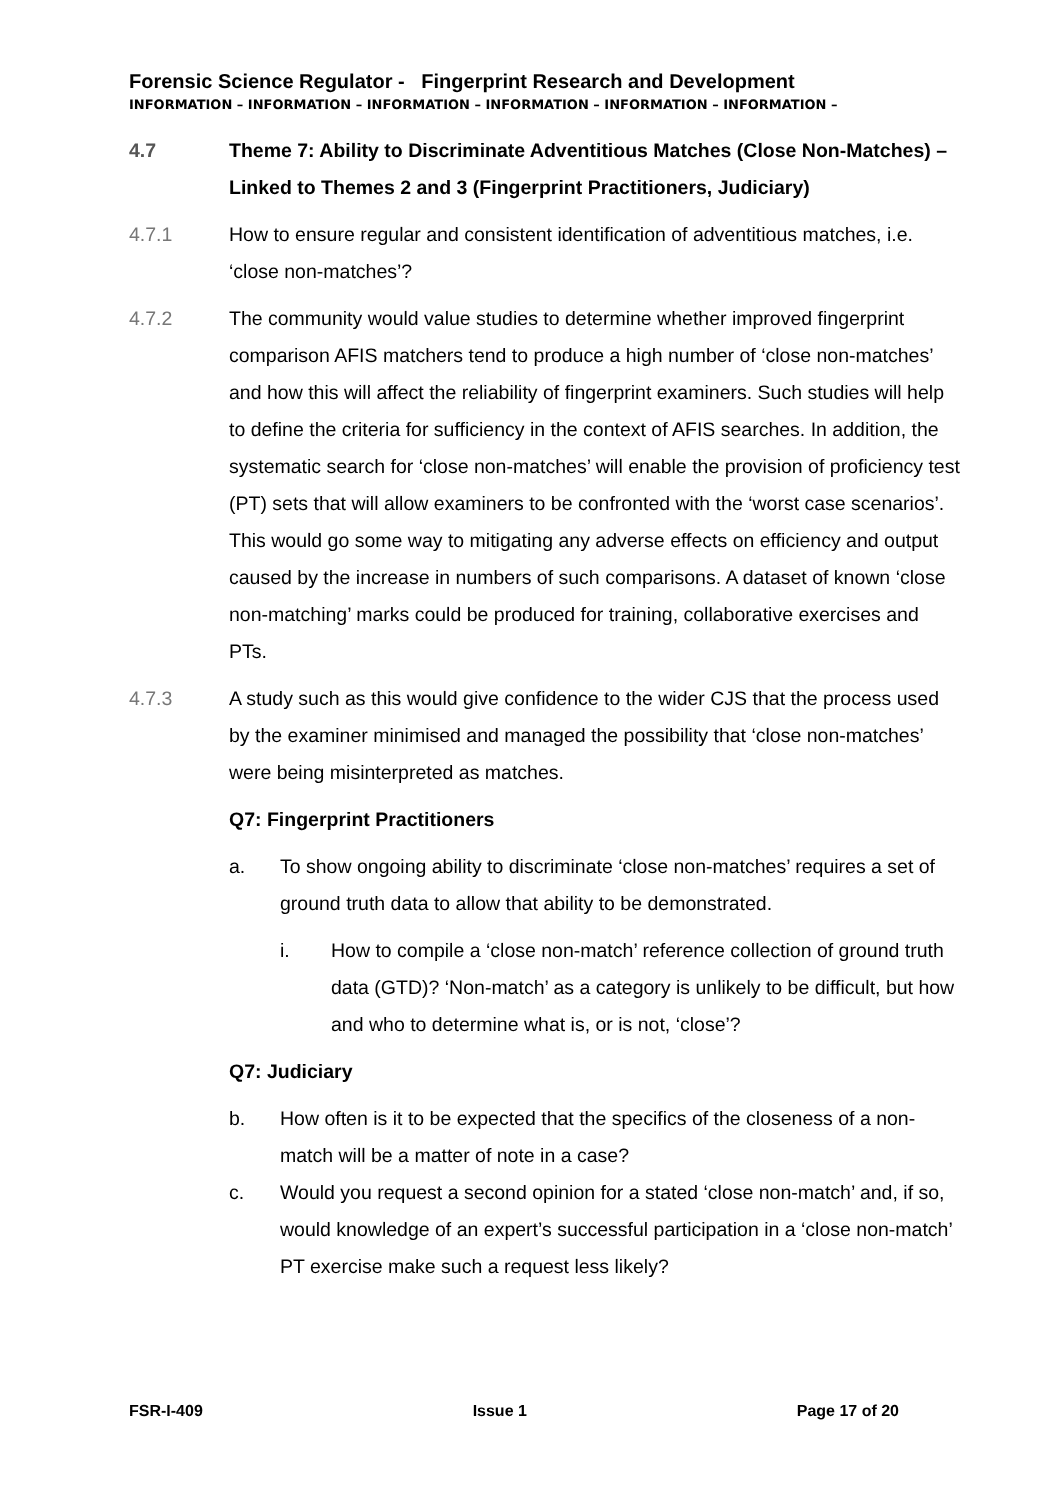Forensic Science Regulator - Fingerprint Research and Development
INFORMATION – INFORMATION – INFORMATION – INFORMATION – INFORMATION – INFORMATION –
4.7 Theme 7: Ability to Discriminate Adventitious Matches (Close Non-Matches) – Linked to Themes 2 and 3 (Fingerprint Practitioners, Judiciary)
4.7.1 How to ensure regular and consistent identification of adventitious matches, i.e. ‘close non-matches’?
4.7.2 The community would value studies to determine whether improved fingerprint comparison AFIS matchers tend to produce a high number of ‘close non-matches’ and how this will affect the reliability of fingerprint examiners. Such studies will help to define the criteria for sufficiency in the context of AFIS searches. In addition, the systematic search for ‘close non-matches’ will enable the provision of proficiency test (PT) sets that will allow examiners to be confronted with the ‘worst case scenarios’. This would go some way to mitigating any adverse effects on efficiency and output caused by the increase in numbers of such comparisons. A dataset of known ‘close non-matching’ marks could be produced for training, collaborative exercises and PTs.
4.7.3 A study such as this would give confidence to the wider CJS that the process used by the examiner minimised and managed the possibility that ‘close non-matches’ were being misinterpreted as matches.
Q7: Fingerprint Practitioners
a. To show ongoing ability to discriminate ‘close non-matches’ requires a set of ground truth data to allow that ability to be demonstrated.
i. How to compile a ‘close non-match’ reference collection of ground truth data (GTD)? ‘Non-match’ as a category is unlikely to be difficult, but how and who to determine what is, or is not, ‘close’?
Q7: Judiciary
b. How often is it to be expected that the specifics of the closeness of a non-match will be a matter of note in a case?
c. Would you request a second opinion for a stated ‘close non-match’ and, if so, would knowledge of an expert’s successful participation in a ‘close non-match’ PT exercise make such a request less likely?
FSR-I-409 Issue 1 Page 17 of 20